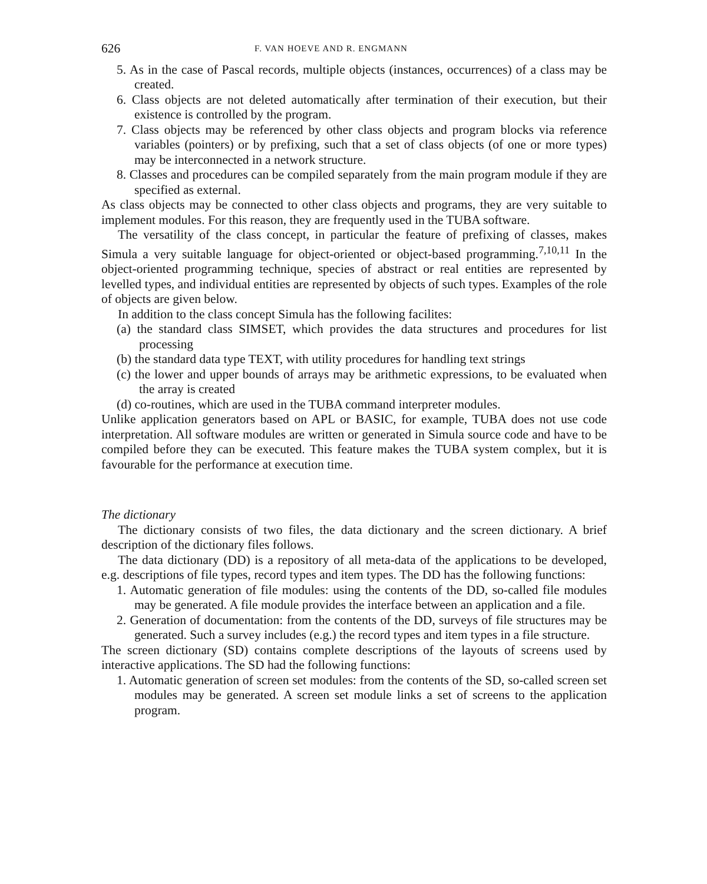626 F. VAN HOEVE AND R. ENGMANN
5. As in the case of Pascal records, multiple objects (instances, occurrences) of a class may be created.
6. Class objects are not deleted automatically after termination of their execution, but their existence is controlled by the program.
7. Class objects may be referenced by other class objects and program blocks via reference variables (pointers) or by prefixing, such that a set of class objects (of one or more types) may be interconnected in a network structure.
8. Classes and procedures can be compiled separately from the main program module if they are specified as external.
As class objects may be connected to other class objects and programs, they are very suitable to implement modules. For this reason, they are frequently used in the TUBA software.
The versatility of the class concept, in particular the feature of prefixing of classes, makes Simula a very suitable language for object-oriented or object-based programming.<sup>7,10,11</sup> In the object-oriented programming technique, species of abstract or real entities are represented by levelled types, and individual entities are represented by objects of such types. Examples of the role of objects are given below.
In addition to the class concept Simula has the following facilites:
(a) the standard class SIMSET, which provides the data structures and procedures for list processing
(b) the standard data type TEXT, with utility procedures for handling text strings
(c) the lower and upper bounds of arrays may be arithmetic expressions, to be evaluated when the array is created
(d) co-routines, which are used in the TUBA command interpreter modules.
Unlike application generators based on APL or BASIC, for example, TUBA does not use code interpretation. All software modules are written or generated in Simula source code and have to be compiled before they can be executed. This feature makes the TUBA system complex, but it is favourable for the performance at execution time.
The dictionary
The dictionary consists of two files, the data dictionary and the screen dictionary. A brief description of the dictionary files follows.
The data dictionary (DD) is a repository of all meta-data of the applications to be developed, e.g. descriptions of file types, record types and item types. The DD has the following functions:
1. Automatic generation of file modules: using the contents of the DD, so-called file modules may be generated. A file module provides the interface between an application and a file.
2. Generation of documentation: from the contents of the DD, surveys of file structures may be generated. Such a survey includes (e.g.) the record types and item types in a file structure.
The screen dictionary (SD) contains complete descriptions of the layouts of screens used by interactive applications. The SD had the following functions:
1. Automatic generation of screen set modules: from the contents of the SD, so-called screen set modules may be generated. A screen set module links a set of screens to the application program.